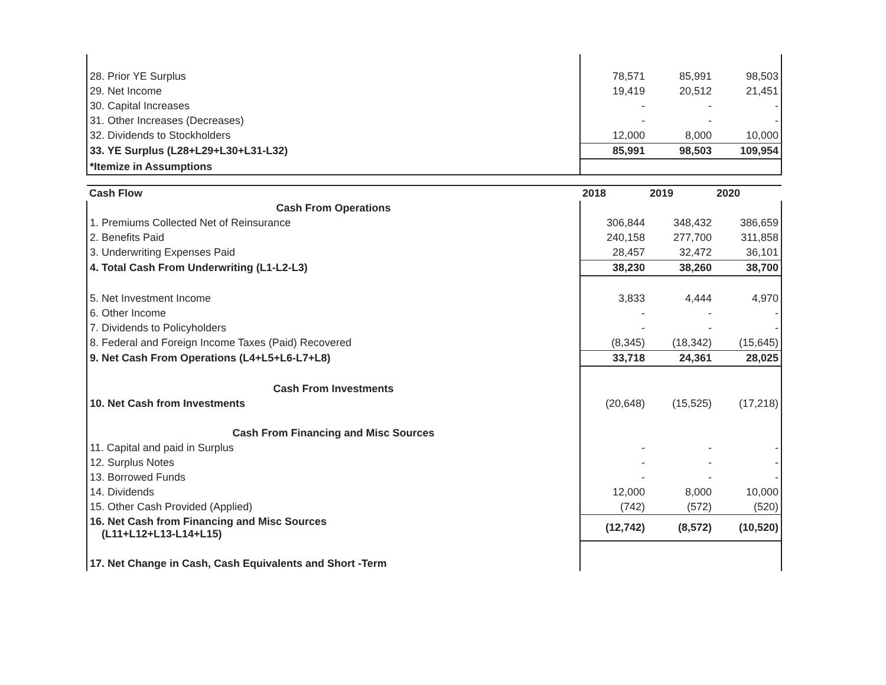| 28. Prior YE Surplus | 78,571 | 85,991 | 98,503 |
| 29. Net Income | 19,419 | 20,512 | 21,451 |
| 30. Capital Increases | - | - | - |
| 31. Other Increases (Decreases) | - | - | - |
| 32. Dividends to Stockholders | 12,000 | 8,000 | 10,000 |
| 33. YE Surplus (L28+L29+L30+L31-L32) | 85,991 | 98,503 | 109,954 |
| *Itemize in Assumptions | | | |
| Cash Flow | 2018 | 2019 | 2020 |
| --- | --- | --- | --- |
| Cash From Operations | | | |
| 1. Premiums Collected Net of Reinsurance | 306,844 | 348,432 | 386,659 |
| 2. Benefits Paid | 240,158 | 277,700 | 311,858 |
| 3. Underwriting Expenses Paid | 28,457 | 32,472 | 36,101 |
| 4. Total Cash From Underwriting (L1-L2-L3) | 38,230 | 38,260 | 38,700 |
| 5. Net Investment Income | 3,833 | 4,444 | 4,970 |
| 6. Other Income | - | - | - |
| 7. Dividends to Policyholders | - | - | - |
| 8. Federal and Foreign Income Taxes (Paid) Recovered | (8,345) | (18,342) | (15,645) |
| 9. Net Cash From Operations (L4+L5+L6-L7+L8) | 33,718 | 24,361 | 28,025 |
| Cash From Investments | | | |
| 10. Net Cash from Investments | (20,648) | (15,525) | (17,218) |
| Cash From Financing and Misc Sources | | | |
| 11. Capital and paid in Surplus | - | - | - |
| 12. Surplus Notes | - | - | - |
| 13. Borrowed Funds | - | - | - |
| 14. Dividends | 12,000 | 8,000 | 10,000 |
| 15. Other Cash Provided (Applied) | (742) | (572) | (520) |
| 16. Net Cash from Financing and Misc Sources (L11+L12+L13-L14+L15) | (12,742) | (8,572) | (10,520) |
| 17. Net Change in Cash, Cash Equivalents and Short -Term | | | |